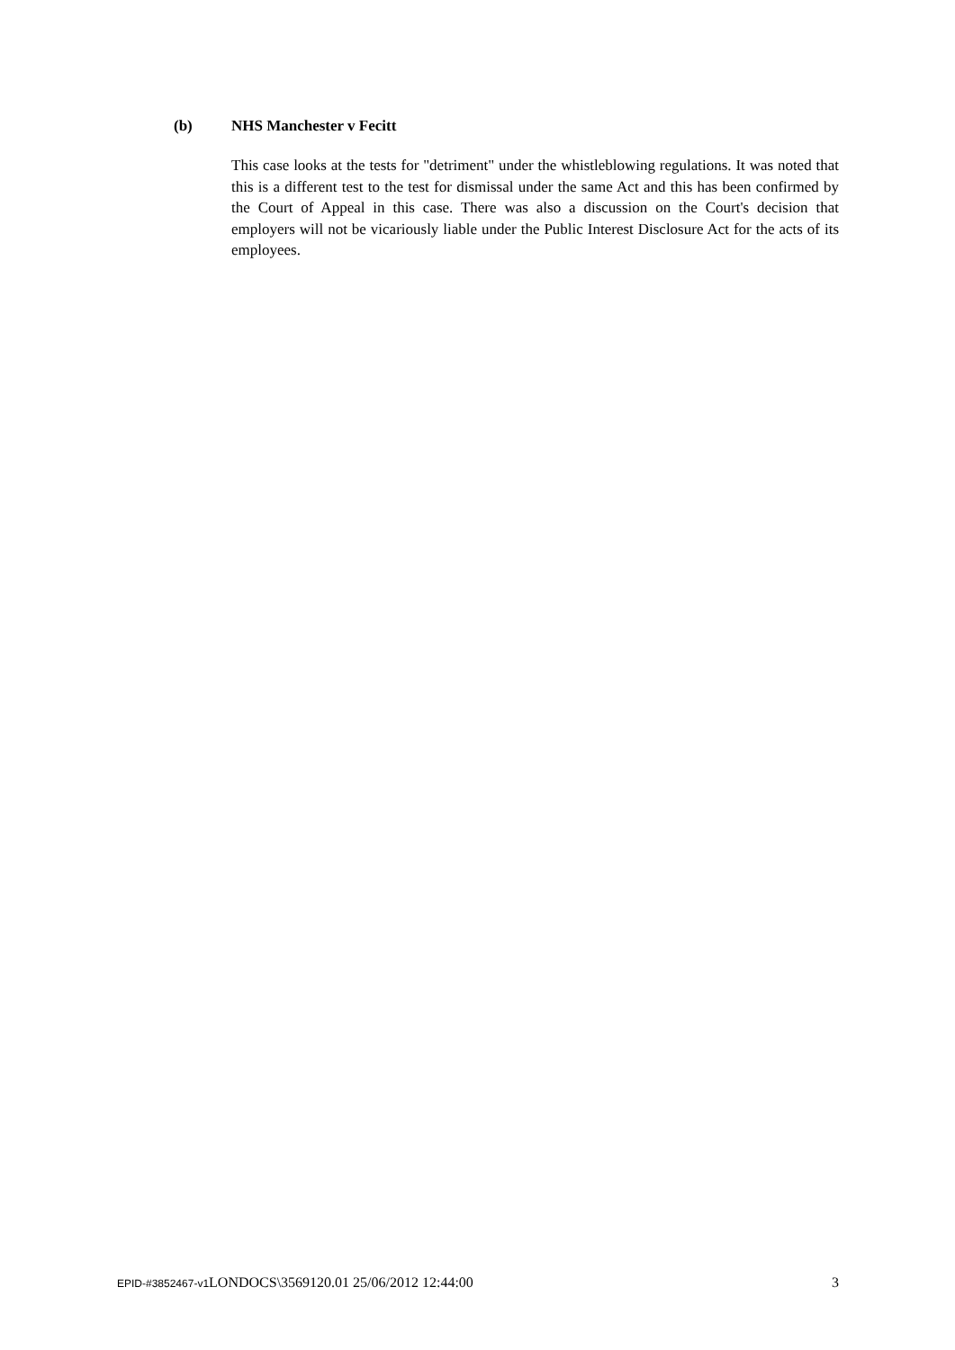(b) NHS Manchester v Fecitt
This case looks at the tests for "detriment" under the whistleblowing regulations. It was noted that this is a different test to the test for dismissal under the same Act and this has been confirmed by the Court of Appeal in this case. There was also a discussion on the Court's decision that employers will not be vicariously liable under the Public Interest Disclosure Act for the acts of its employees.
EPID-#3852467-v1 LONDOCS\3569120.01 25/06/2012 12:44:00 3